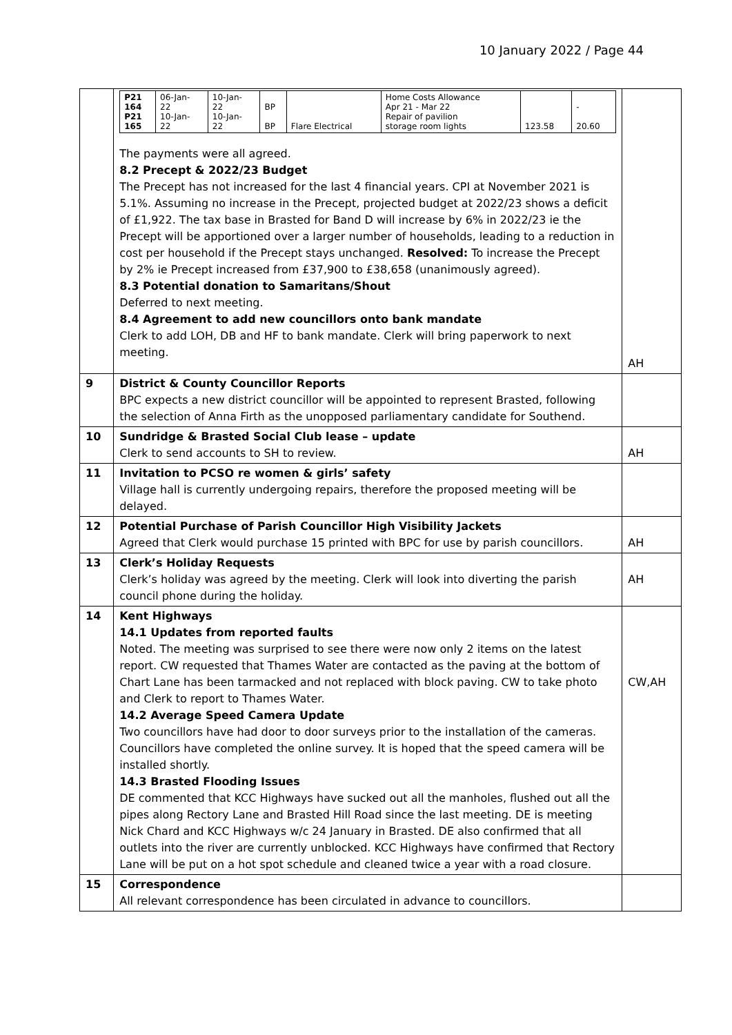10 January 2022 / Page 44
| | / P21 164 P21 165 / 06-Jan- 22 10-Jan- 22 / 10-Jan- 22 10-Jan- 22 / BP BP / Flare Electrical / Home Costs Allowance Apr 21 - Mar 22 Repair of pavilion storage room lights / 123.58 / - 20.60 / The payments were all agreed. 8.2 Precept & 2022/23 Budget The Precept has not increased for the last 4 financial years. CPI at November 2021 is 5.1%. Assuming no increase in the Precept, projected budget at 2022/23 shows a deficit of £1,922. The tax base in Brasted for Band D will increase by 6% in 2022/23 ie the Precept will be apportioned over a larger number of households, leading to a reduction in cost per household if the Precept stays unchanged. Resolved: To increase the Precept by 2% ie Precept increased from £37,900 to £38,658 (unanimously agreed). 8.3 Potential donation to Samaritans/Shout Deferred to next meeting. 8.4 Agreement to add new councillors onto bank mandate Clerk to add LOH, DB and HF to bank mandate. Clerk will bring paperwork to next meeting. | AH |
| 9 | District & County Councillor Reports BPC expects a new district councillor will be appointed to represent Brasted, following the selection of Anna Firth as the unopposed parliamentary candidate for Southend. | |
| 10 | Sundridge & Brasted Social Club lease – update Clerk to send accounts to SH to review. | AH |
| 11 | Invitation to PCSO re women & girls’ safety Village hall is currently undergoing repairs, therefore the proposed meeting will be delayed. | |
| 12 | Potential Purchase of Parish Councillor High Visibility Jackets Agreed that Clerk would purchase 15 printed with BPC for use by parish councillors. | AH |
| 13 | Clerk’s Holiday Requests Clerk’s holiday was agreed by the meeting. Clerk will look into diverting the parish council phone during the holiday. | AH |
| 14 | Kent Highways 14.1 Updates from reported faults Noted. The meeting was surprised to see there were now only 2 items on the latest report. CW requested that Thames Water are contacted as the paving at the bottom of Chart Lane has been tarmacked and not replaced with block paving. CW to take photo and Clerk to report to Thames Water. 14.2 Average Speed Camera Update Two councillors have had door to door surveys prior to the installation of the cameras. Councillors have completed the online survey. It is hoped that the speed camera will be installed shortly. 14.3 Brasted Flooding Issues DE commented that KCC Highways have sucked out all the manholes, flushed out all the pipes along Rectory Lane and Brasted Hill Road since the last meeting. DE is meeting Nick Chard and KCC Highways w/c 24 January in Brasted. DE also confirmed that all outlets into the river are currently unblocked. KCC Highways have confirmed that Rectory Lane will be put on a hot spot schedule and cleaned twice a year with a road closure. | CW,AH |
| 15 | Correspondence All relevant correspondence has been circulated in advance to councillors. | |